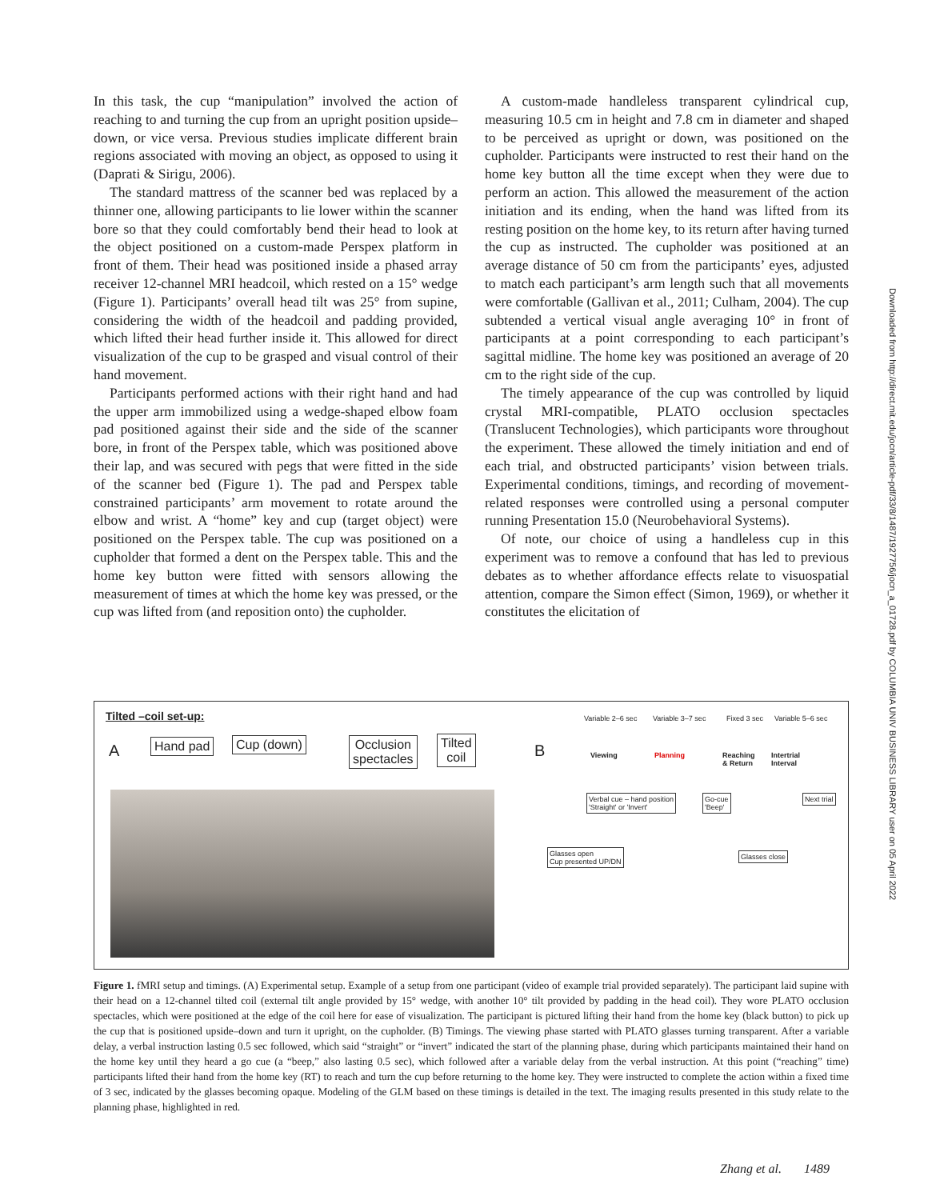In this task, the cup “manipulation” involved the action of reaching to and turning the cup from an upright position upside–down, or vice versa. Previous studies implicate different brain regions associated with moving an object, as opposed to using it (Daprati & Sirigu, 2006).
The standard mattress of the scanner bed was replaced by a thinner one, allowing participants to lie lower within the scanner bore so that they could comfortably bend their head to look at the object positioned on a custom-made Perspex platform in front of them. Their head was positioned inside a phased array receiver 12-channel MRI headcoil, which rested on a 15° wedge (Figure 1). Participants’ overall head tilt was 25° from supine, considering the width of the headcoil and padding provided, which lifted their head further inside it. This allowed for direct visualization of the cup to be grasped and visual control of their hand movement.
Participants performed actions with their right hand and had the upper arm immobilized using a wedge-shaped elbow foam pad positioned against their side and the side of the scanner bore, in front of the Perspex table, which was positioned above their lap, and was secured with pegs that were fitted in the side of the scanner bed (Figure 1). The pad and Perspex table constrained participants’ arm movement to rotate around the elbow and wrist. A “home” key and cup (target object) were positioned on the Perspex table. The cup was positioned on a cupholder that formed a dent on the Perspex table. This and the home key button were fitted with sensors allowing the measurement of times at which the home key was pressed, or the cup was lifted from (and reposition onto) the cupholder.
A custom-made handleless transparent cylindrical cup, measuring 10.5 cm in height and 7.8 cm in diameter and shaped to be perceived as upright or down, was positioned on the cupholder. Participants were instructed to rest their hand on the home key button all the time except when they were due to perform an action. This allowed the measurement of the action initiation and its ending, when the hand was lifted from its resting position on the home key, to its return after having turned the cup as instructed. The cupholder was positioned at an average distance of 50 cm from the participants’ eyes, adjusted to match each participant’s arm length such that all movements were comfortable (Gallivan et al., 2011; Culham, 2004). The cup subtended a vertical visual angle averaging 10° in front of participants at a point corresponding to each participant’s sagittal midline. The home key was positioned an average of 20 cm to the right side of the cup.
The timely appearance of the cup was controlled by liquid crystal MRI-compatible, PLATO occlusion spectacles (Translucent Technologies), which participants wore throughout the experiment. These allowed the timely initiation and end of each trial, and obstructed participants’ vision between trials. Experimental conditions, timings, and recording of movement-related responses were controlled using a personal computer running Presentation 15.0 (Neurobehavioral Systems).
Of note, our choice of using a handleless cup in this experiment was to remove a confound that has led to previous debates as to whether affordance effects relate to visuospatial attention, compare the Simon effect (Simon, 1969), or whether it constitutes the elicitation of
Tilted –coil set-up:
A Hand pad Cup (down)
Occlusion
spectacles
Tilted
coil
B
Variable 2–6 sec Variable 3–7 sec Fixed 3 sec Variable 5–6 sec
Viewing Planning
Reaching
& Return
Intertrial
Interval
Verbal cue – hand position
'Straight' or 'Invert'
Go-cue
'Beep'
Next trial
Glasses open
Cup presented UP/DN
Glasses close
Figure 1. fMRI setup and timings. (A) Experimental setup. Example of a setup from one participant (video of example trial provided separately). The participant laid supine with their head on a 12-channel tilted coil (external tilt angle provided by 15° wedge, with another 10° tilt provided by padding in the head coil). They wore PLATO occlusion spectacles, which were positioned at the edge of the coil here for ease of visualization. The participant is pictured lifting their hand from the home key (black button) to pick up the cup that is positioned upside–down and turn it upright, on the cupholder. (B) Timings. The viewing phase started with PLATO glasses turning transparent. After a variable delay, a verbal instruction lasting 0.5 sec followed, which said “straight” or “invert” indicated the start of the planning phase, during which participants maintained their hand on the home key until they heard a go cue (a “beep,” also lasting 0.5 sec), which followed after a variable delay from the verbal instruction. At this point (“reaching” time) participants lifted their hand from the home key (RT) to reach and turn the cup before returning to the home key. They were instructed to complete the action within a fixed time of 3 sec, indicated by the glasses becoming opaque. Modeling of the GLM based on these timings is detailed in the text. The imaging results presented in this study relate to the planning phase, highlighted in red.
Downloaded from http://direct.mit.edu/jocn/article-pdf/33/8/1487/1927756/jocn_a_01728.pdf by COLUMBIA UNIV BUSINESS LIBRARY user on 05 April 2022
Zhang et al. 1489